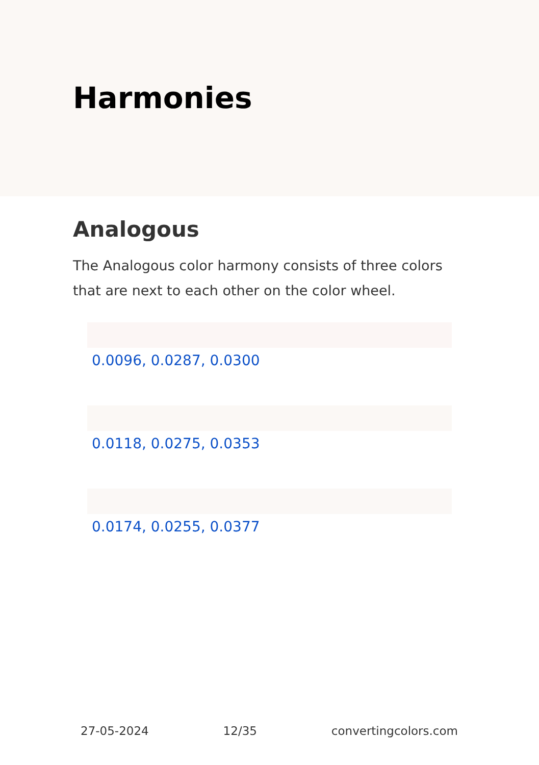Harmonies
Analogous
The Analogous color harmony consists of three colors that are next to each other on the color wheel.
0.0096, 0.0287, 0.0300
0.0118, 0.0275, 0.0353
0.0174, 0.0255, 0.0377
27-05-2024 12/35 convertingcolors.com